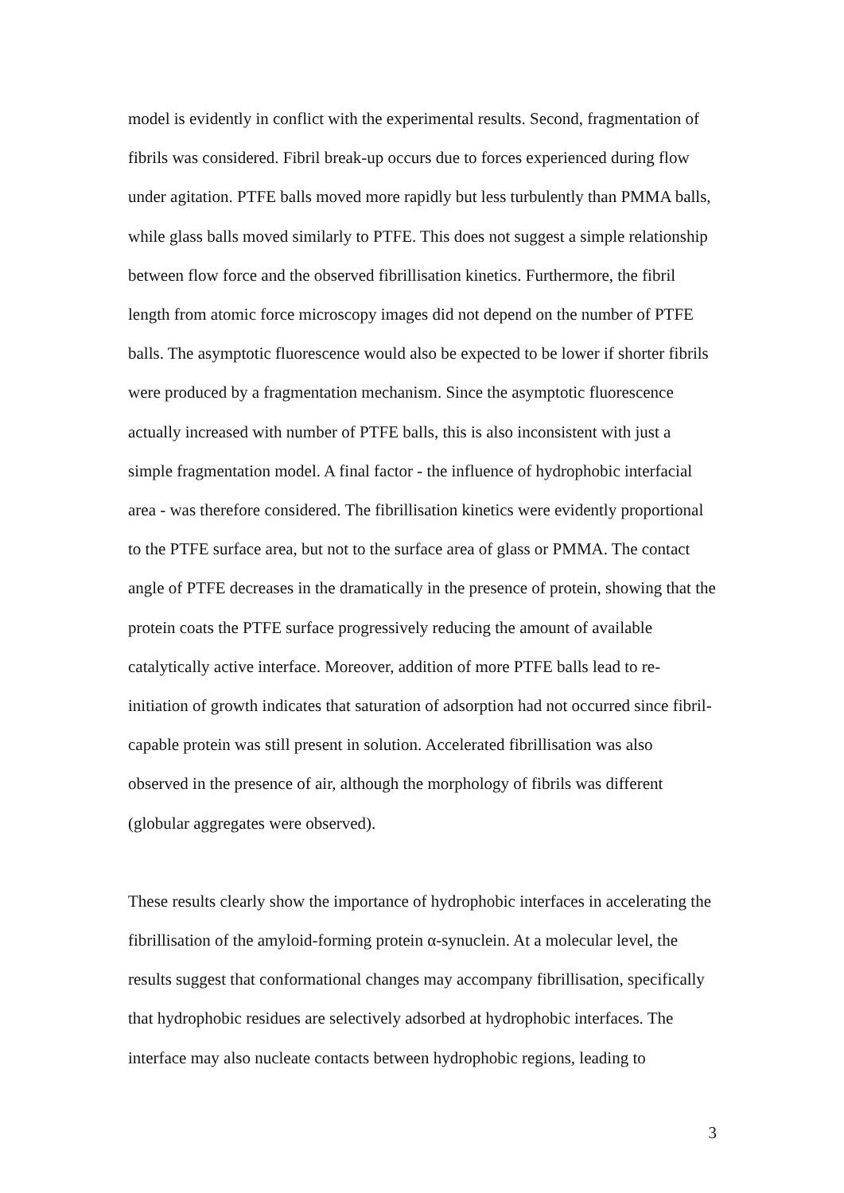model is evidently in conflict with the experimental results. Second, fragmentation of fibrils was considered. Fibril break-up occurs due to forces experienced during flow under agitation. PTFE balls moved more rapidly but less turbulently than PMMA balls, while glass balls moved similarly to PTFE. This does not suggest a simple relationship between flow force and the observed fibrillisation kinetics. Furthermore, the fibril length from atomic force microscopy images did not depend on the number of PTFE balls. The asymptotic fluorescence would also be expected to be lower if shorter fibrils were produced by a fragmentation mechanism. Since the asymptotic fluorescence actually increased with number of PTFE balls, this is also inconsistent with just a simple fragmentation model. A final factor - the influence of hydrophobic interfacial area - was therefore considered. The fibrillisation kinetics were evidently proportional to the PTFE surface area, but not to the surface area of glass or PMMA. The contact angle of PTFE decreases in the dramatically in the presence of protein, showing that the protein coats the PTFE surface progressively reducing the amount of available catalytically active interface. Moreover, addition of more PTFE balls lead to re-initiation of growth indicates that saturation of adsorption had not occurred since fibril-capable protein was still present in solution. Accelerated fibrillisation was also observed in the presence of air, although the morphology of fibrils was different (globular aggregates were observed).
These results clearly show the importance of hydrophobic interfaces in accelerating the fibrillisation of the amyloid-forming protein α-synuclein. At a molecular level, the results suggest that conformational changes may accompany fibrillisation, specifically that hydrophobic residues are selectively adsorbed at hydrophobic interfaces. The interface may also nucleate contacts between hydrophobic regions, leading to
3